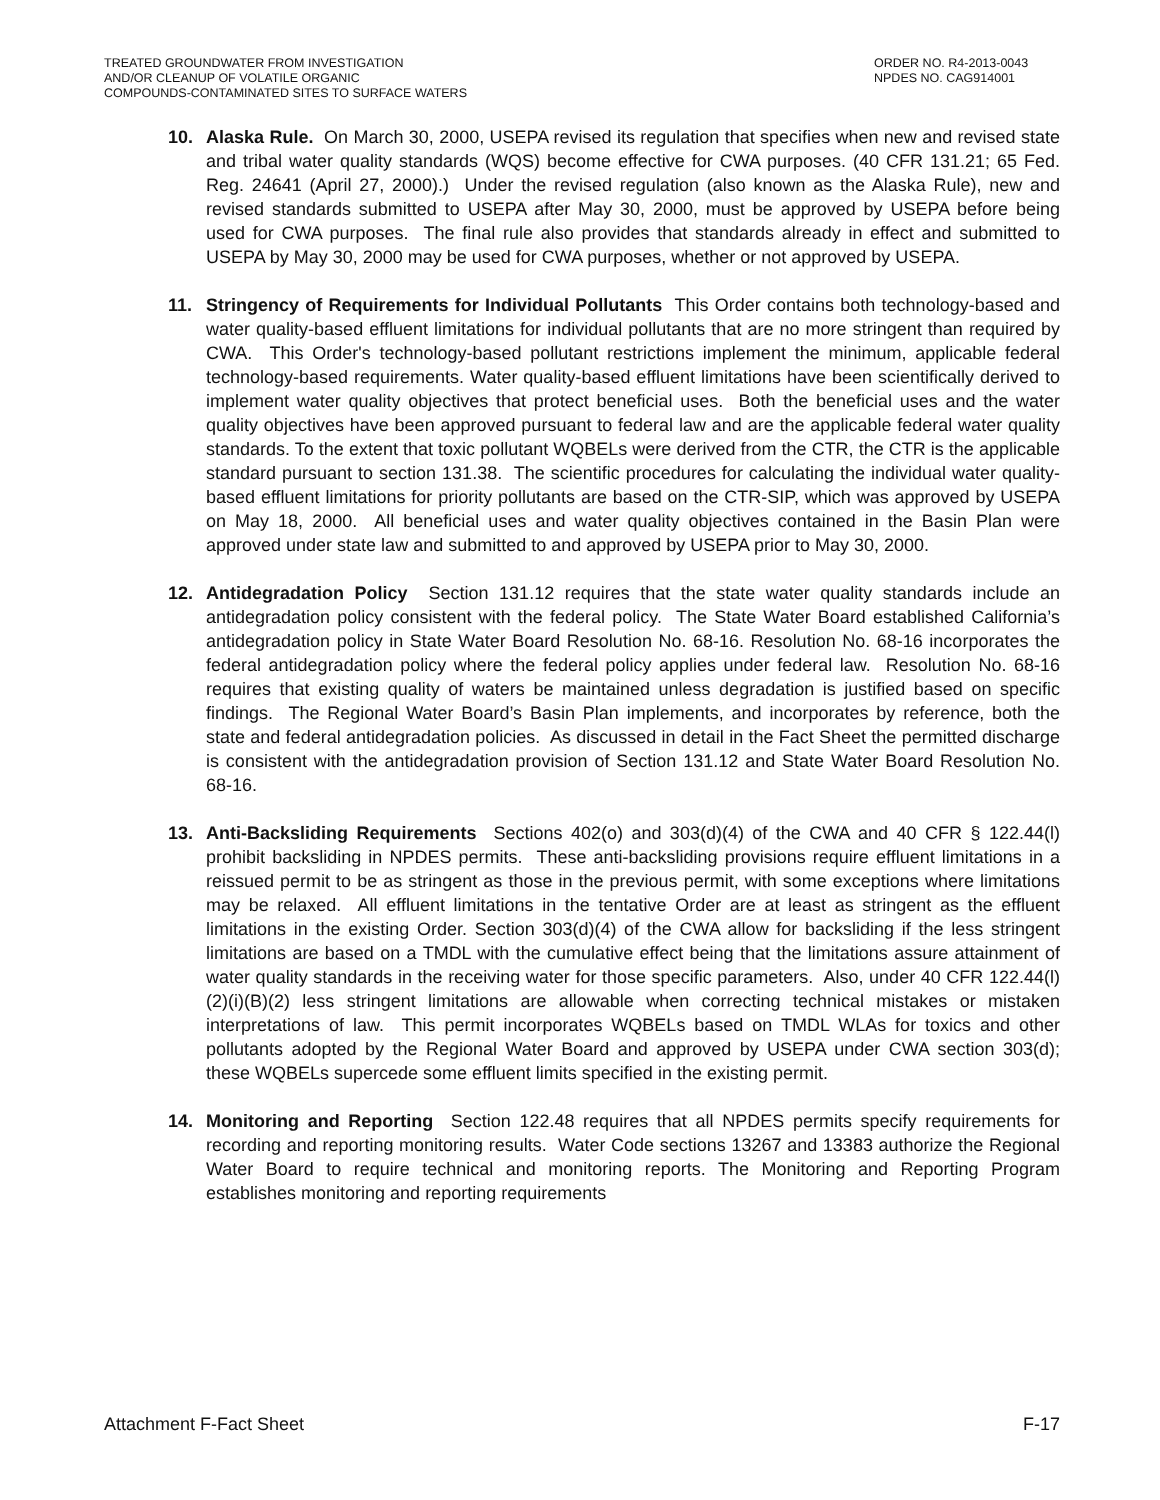TREATED GROUNDWATER FROM INVESTIGATION
AND/OR CLEANUP OF VOLATILE ORGANIC
COMPOUNDS-CONTAMINATED SITES TO SURFACE WATERS
ORDER NO. R4-2013-0043
NPDES NO. CAG914001
10. Alaska Rule. On March 30, 2000, USEPA revised its regulation that specifies when new and revised state and tribal water quality standards (WQS) become effective for CWA purposes. (40 CFR 131.21; 65 Fed. Reg. 24641 (April 27, 2000).) Under the revised regulation (also known as the Alaska Rule), new and revised standards submitted to USEPA after May 30, 2000, must be approved by USEPA before being used for CWA purposes. The final rule also provides that standards already in effect and submitted to USEPA by May 30, 2000 may be used for CWA purposes, whether or not approved by USEPA.
11. Stringency of Requirements for Individual Pollutants This Order contains both technology-based and water quality-based effluent limitations for individual pollutants that are no more stringent than required by CWA. This Order's technology-based pollutant restrictions implement the minimum, applicable federal technology-based requirements. Water quality-based effluent limitations have been scientifically derived to implement water quality objectives that protect beneficial uses. Both the beneficial uses and the water quality objectives have been approved pursuant to federal law and are the applicable federal water quality standards. To the extent that toxic pollutant WQBELs were derived from the CTR, the CTR is the applicable standard pursuant to section 131.38. The scientific procedures for calculating the individual water quality-based effluent limitations for priority pollutants are based on the CTR-SIP, which was approved by USEPA on May 18, 2000. All beneficial uses and water quality objectives contained in the Basin Plan were approved under state law and submitted to and approved by USEPA prior to May 30, 2000.
12. Antidegradation Policy Section 131.12 requires that the state water quality standards include an antidegradation policy consistent with the federal policy. The State Water Board established California’s antidegradation policy in State Water Board Resolution No. 68-16. Resolution No. 68-16 incorporates the federal antidegradation policy where the federal policy applies under federal law. Resolution No. 68-16 requires that existing quality of waters be maintained unless degradation is justified based on specific findings. The Regional Water Board’s Basin Plan implements, and incorporates by reference, both the state and federal antidegradation policies. As discussed in detail in the Fact Sheet the permitted discharge is consistent with the antidegradation provision of Section 131.12 and State Water Board Resolution No. 68-16.
13. Anti-Backsliding Requirements Sections 402(o) and 303(d)(4) of the CWA and 40 CFR § 122.44(l) prohibit backsliding in NPDES permits. These anti-backsliding provisions require effluent limitations in a reissued permit to be as stringent as those in the previous permit, with some exceptions where limitations may be relaxed. All effluent limitations in the tentative Order are at least as stringent as the effluent limitations in the existing Order. Section 303(d)(4) of the CWA allow for backsliding if the less stringent limitations are based on a TMDL with the cumulative effect being that the limitations assure attainment of water quality standards in the receiving water for those specific parameters. Also, under 40 CFR 122.44(l)(2)(i)(B)(2) less stringent limitations are allowable when correcting technical mistakes or mistaken interpretations of law. This permit incorporates WQBELs based on TMDL WLAs for toxics and other pollutants adopted by the Regional Water Board and approved by USEPA under CWA section 303(d); these WQBELs supercede some effluent limits specified in the existing permit.
14. Monitoring and Reporting Section 122.48 requires that all NPDES permits specify requirements for recording and reporting monitoring results. Water Code sections 13267 and 13383 authorize the Regional Water Board to require technical and monitoring reports. The Monitoring and Reporting Program establishes monitoring and reporting requirements
Attachment F-Fact Sheet F-17